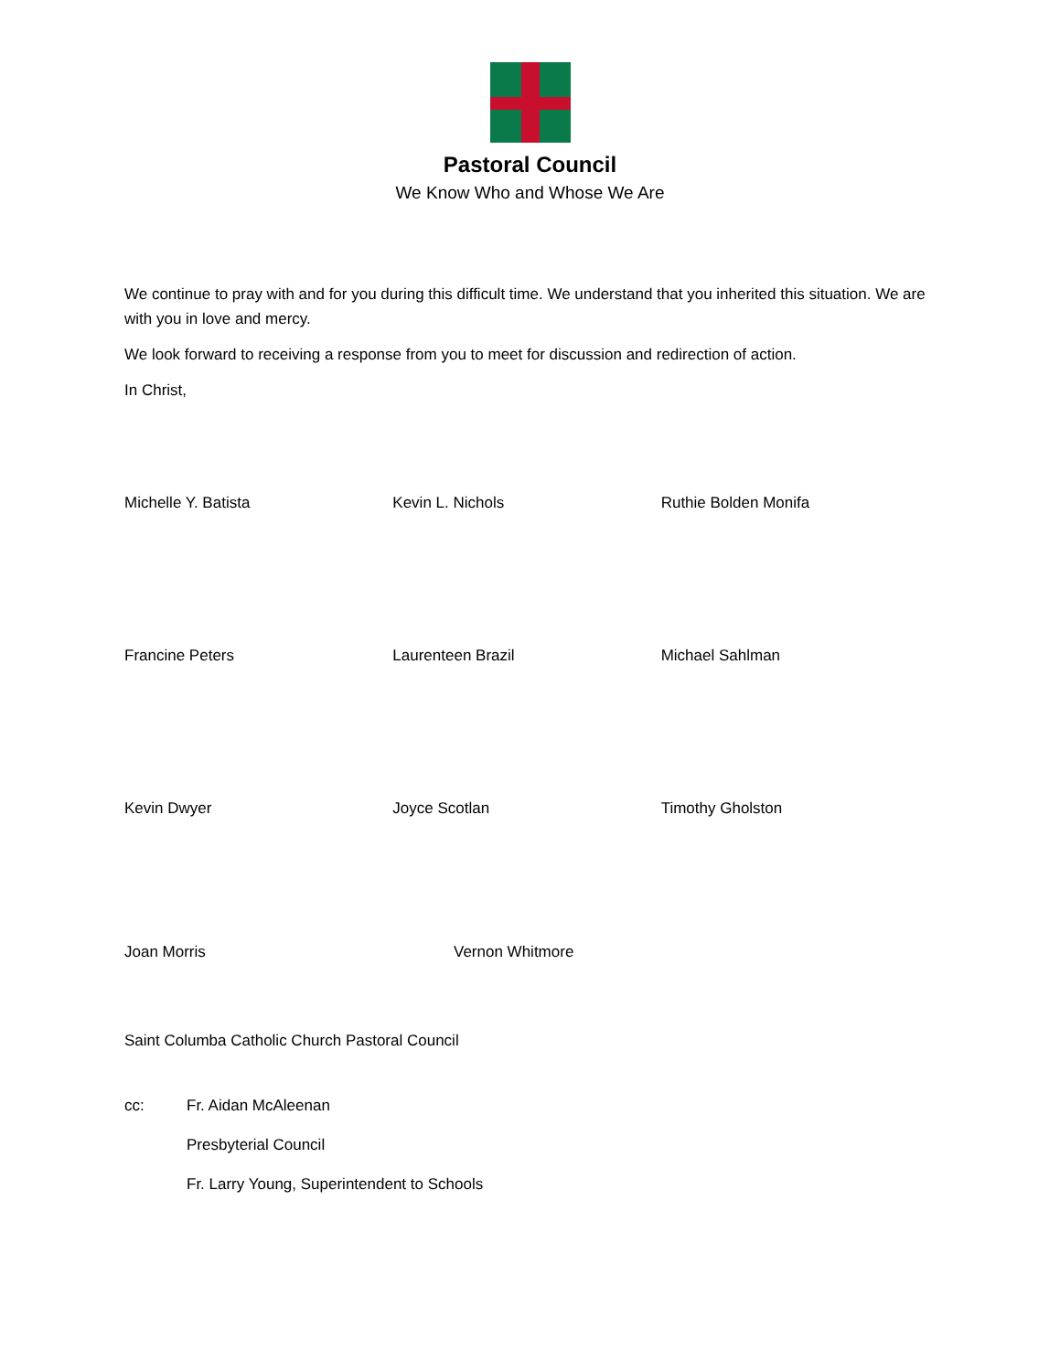Pastoral Council
We Know Who and Whose We Are
We continue to pray with and for you during this difficult time. We understand that you inherited this situation. We are with you in love and mercy.
We look forward to receiving a response from you to meet for discussion and redirection of action.
In Christ,
Michelle Y. Batista Kevin L. Nichols Ruthie Bolden Monifa
Francine Peters Laurenteen Brazil Michael Sahlman
Kevin Dwyer Joyce Scotlan Timothy Gholston
Joan Morris Vernon Whitmore
Saint Columba Catholic Church Pastoral Council
cc: Fr. Aidan McAleenan
Presbyterial Council
Fr. Larry Young, Superintendent to Schools